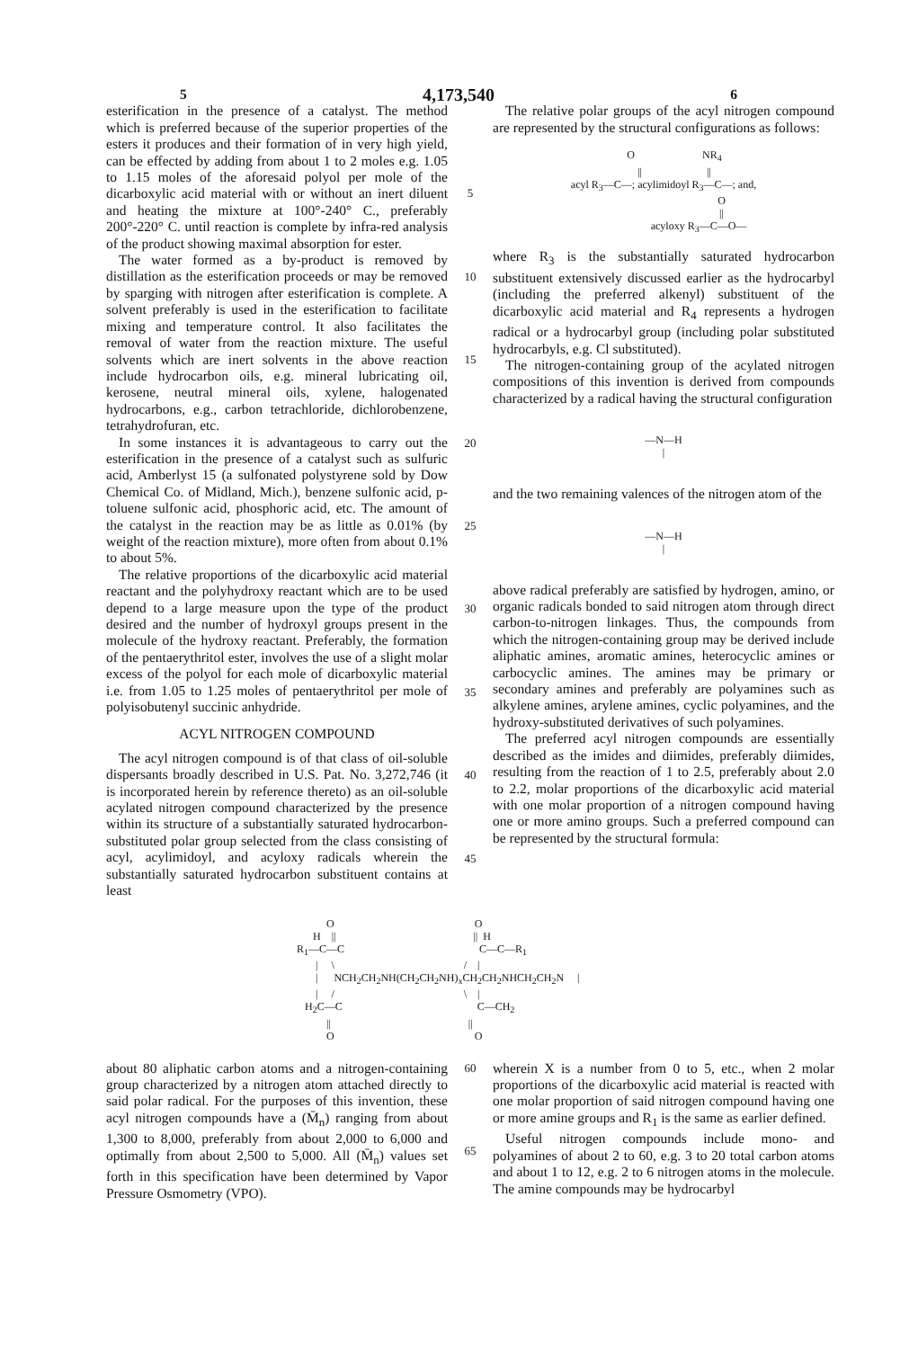5 4,173,540 6
esterification in the presence of a catalyst. The method which is preferred because of the superior properties of the esters it produces and their formation of in very high yield, can be effected by adding from about 1 to 2 moles e.g. 1.05 to 1.15 moles of the aforesaid polyol per mole of the dicarboxylic acid material with or without an inert diluent and heating the mixture at 100°-240° C., preferably 200°-220° C. until reaction is complete by infra-red analysis of the product showing maximal absorption for ester.
The water formed as a by-product is removed by distillation as the esterification proceeds or may be removed by sparging with nitrogen after esterification is complete. A solvent preferably is used in the esterification to facilitate mixing and temperature control. It also facilitates the removal of water from the reaction mixture. The useful solvents which are inert solvents in the above reaction include hydrocarbon oils, e.g. mineral lubricating oil, kerosene, neutral mineral oils, xylene, halogenated hydrocarbons, e.g., carbon tetrachloride, dichlorobenzene, tetrahydrofuran, etc.
In some instances it is advantageous to carry out the esterification in the presence of a catalyst such as sulfuric acid, Amberlyst 15 (a sulfonated polystyrene sold by Dow Chemical Co. of Midland, Mich.), benzene sulfonic acid, p-toluene sulfonic acid, phosphoric acid, etc. The amount of the catalyst in the reaction may be as little as 0.01% (by weight of the reaction mixture), more often from about 0.1% to about 5%.
The relative proportions of the dicarboxylic acid material reactant and the polyhydroxy reactant which are to be used depend to a large measure upon the type of the product desired and the number of hydroxyl groups present in the molecule of the hydroxy reactant. Preferably, the formation of the pentaerythritol ester, involves the use of a slight molar excess of the polyol for each mole of dicarboxylic material i.e. from 1.05 to 1.25 moles of pentaerythritol per mole of polyisobutenyl succinic anhydride.
ACYL NITROGEN COMPOUND
The acyl nitrogen compound is of that class of oil-soluble dispersants broadly described in U.S. Pat. No. 3,272,746 (it is incorporated herein by reference thereto) as an oil-soluble acylated nitrogen compound characterized by the presence within its structure of a substantially saturated hydrocarbon-substituted polar group selected from the class consisting of acyl, acylimidoyl, and acyloxy radicals wherein the substantially saturated hydrocarbon substituent contains at least
5
10
15
20
25
30
35
40
45
The relative polar groups of the acyl nitrogen compound are represented by the structural configurations as follows:
O NR<sub>4</sub> || || acyl R<sub>3</sub>—C—; acylimidoyl R<sub>3</sub>—C—; and, O || acyloxy R<sub>3</sub>—C—O—
where R<sub>3</sub> is the substantially saturated hydrocarbon substituent extensively discussed earlier as the hydrocarbyl (including the preferred alkenyl) substituent of the dicarboxylic acid material and R<sub>4</sub> represents a hydrogen radical or a hydrocarbyl group (including polar substituted hydrocarbyls, e.g. Cl substituted).
The nitrogen-containing group of the acylated nitrogen compositions of this invention is derived from compounds characterized by a radical having the structural configuration
—N—H |
and the two remaining valences of the nitrogen atom of the
—N—H |
above radical preferably are satisfied by hydrogen, amino, or organic radicals bonded to said nitrogen atom through direct carbon-to-nitrogen linkages. Thus, the compounds from which the nitrogen-containing group may be derived include aliphatic amines, aromatic amines, heterocyclic amines or carbocyclic amines. The amines may be primary or secondary amines and preferably are polyamines such as alkylene amines, arylene amines, cyclic polyamines, and the hydroxy-substituted derivatives of such polyamines.
The preferred acyl nitrogen compounds are essentially described as the imides and diimides, preferably diimides, resulting from the reaction of 1 to 2.5, preferably about 2.0 to 2.2, molar proportions of the dicarboxylic acid material with one molar proportion of a nitrogen compound having one or more amino groups. Such a preferred compound can be represented by the structural formula:
O O H || || H R<sub>1</sub>—C—C C—C—R<sub>1</sub> | \ / | | NCH<sub>2</sub>CH<sub>2</sub>NH(CH<sub>2</sub>CH<sub>2</sub>NH)<sub>x</sub>CH<sub>2</sub>CH<sub>2</sub>NHCH<sub>2</sub>CH<sub>2</sub>N | | / \ | H<sub>2</sub>C—C C—CH<sub>2</sub> || || O O
about 80 aliphatic carbon atoms and a nitrogen-containing group characterized by a nitrogen atom attached directly to said polar radical. For the purposes of this invention, these acyl nitrogen compounds have a (M̄<sub>n</sub>) ranging from about 1,300 to 8,000, preferably from about 2,000 to 6,000 and optimally from about 2,500 to 5,000. All (M̄<sub>n</sub>) values set forth in this specification have been determined by Vapor Pressure Osmometry (VPO).
60
65
wherein X is a number from 0 to 5, etc., when 2 molar proportions of the dicarboxylic acid material is reacted with one molar proportion of said nitrogen compound having one or more amine groups and R<sub>1</sub> is the same as earlier defined.
Useful nitrogen compounds include mono- and polyamines of about 2 to 60, e.g. 3 to 20 total carbon atoms and about 1 to 12, e.g. 2 to 6 nitrogen atoms in the molecule. The amine compounds may be hydrocarbyl